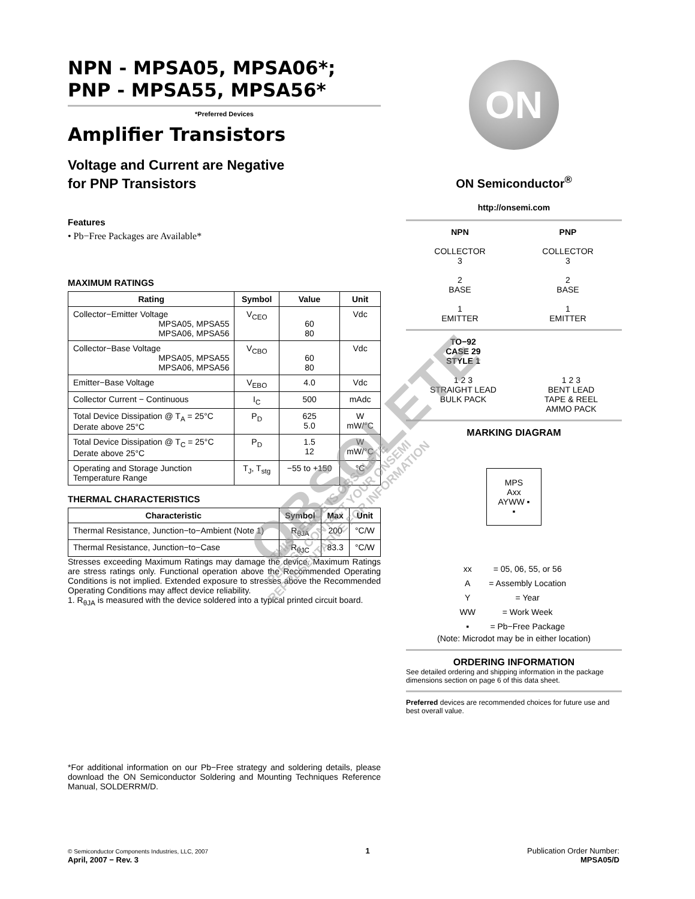NPN - MPSA05, MPSA06*;
PNP - MPSA55, MPSA56*
*Preferred Devices
Amplifier Transistors
Voltage and Current are Negative
for PNP Transistors
Features
• Pb−Free Packages are Available*
MAXIMUM RATINGS
| Rating | Symbol | Value | Unit |
| --- | --- | --- | --- |
| Collector−Emitter Voltage MPSA05, MPSA55 MPSA06, MPSA56 | V<sub>CEO</sub> | 60 80 | Vdc |
| Collector−Base Voltage MPSA05, MPSA55 MPSA06, MPSA56 | V<sub>CBO</sub> | 60 80 | Vdc |
| Emitter−Base Voltage | V<sub>EBO</sub> | 4.0 | Vdc |
| Collector Current − Continuous | I<sub>C</sub> | 500 | mAdc |
| Total Device Dissipation @ T<sub>A</sub> = 25°C Derate above 25°C | P<sub>D</sub> | 625 5.0 | W mW/°C |
| Total Device Dissipation @ T<sub>C</sub> = 25°C Derate above 25°C | P<sub>D</sub> | 1.5 12 | W mW/°C |
| Operating and Storage Junction Temperature Range | T<sub>J</sub>, T<sub>stg</sub> | −55 to +150 | °C |
THERMAL CHARACTERISTICS
| Characteristic | Symbol | Max | Unit |
| --- | --- | --- | --- |
| Thermal Resistance, Junction−to−Ambient (Note 1) | R<sub>θJA</sub> | 200 | °C/W |
| Thermal Resistance, Junction−to−Case | R<sub>θJC</sub> | 83.3 | °C/W |
Stresses exceeding Maximum Ratings may damage the device. Maximum Ratings are stress ratings only. Functional operation above the Recommended Operating Conditions is not implied. Extended exposure to stresses above the Recommended Operating Conditions may affect device reliability.
1. R<sub>θJA</sub> is measured with the device soldered into a typical printed circuit board.
*For additional information on our Pb−Free strategy and soldering details, please download the ON Semiconductor Soldering and Mounting Techniques Reference Manual, SOLDERRM/D.
ON
ON Semiconductor<sup>®</sup>
http://onsemi.com
NPN
COLLECTOR
3
2
BASE
1
EMITTER
PNP
COLLECTOR
3
2
BASE
1
EMITTER
TO−92
CASE 29
STYLE 1
1 2 3
STRAIGHT LEAD
BULK PACK
1 2 3
BENT LEAD
TAPE & REEL
AMMO PACK
MARKING DIAGRAM
MPS
Axx
AYWW ▪
▪
| xx | = 05, 06, 55, or 56 |
| A | = Assembly Location |
| Y | = Year |
| WW | = Work Week |
| ▪ | = Pb−Free Package |
(Note: Microdot may be in either location)
ORDERING INFORMATION
See detailed ordering and shipping information in the package dimensions section on page 6 of this data sheet.
Preferred devices are recommended choices for future use and best overall value.
© Semiconductor Components Industries, LLC, 2007
April, 2007 − Rev. 3
1 Publication Order Number:
MPSA05/D
OBSOLETE
THIS DEVICE IS OBSOLETE
PLEASE CONTACT YOUR ONSEMI
REPRESENTATIVE FOR INFORMATION